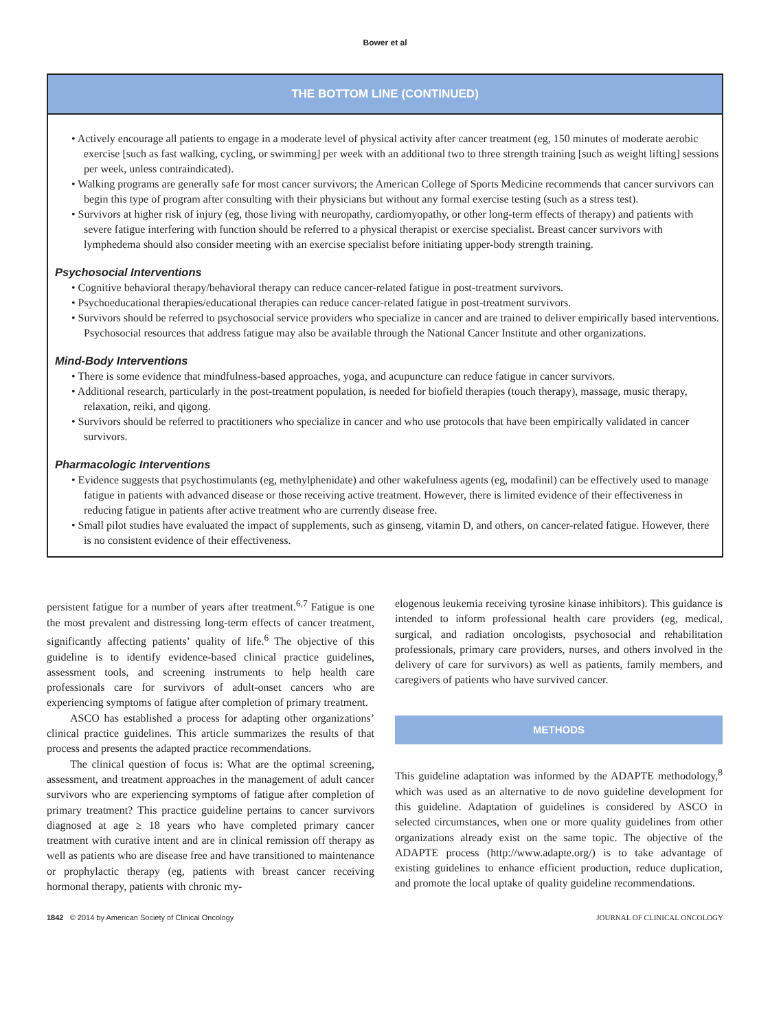Bower et al
THE BOTTOM LINE (CONTINUED)
• Actively encourage all patients to engage in a moderate level of physical activity after cancer treatment (eg, 150 minutes of moderate aerobic exercise [such as fast walking, cycling, or swimming] per week with an additional two to three strength training [such as weight lifting] sessions per week, unless contraindicated).
• Walking programs are generally safe for most cancer survivors; the American College of Sports Medicine recommends that cancer survivors can begin this type of program after consulting with their physicians but without any formal exercise testing (such as a stress test).
• Survivors at higher risk of injury (eg, those living with neuropathy, cardiomyopathy, or other long-term effects of therapy) and patients with severe fatigue interfering with function should be referred to a physical therapist or exercise specialist. Breast cancer survivors with lymphedema should also consider meeting with an exercise specialist before initiating upper-body strength training.
Psychosocial Interventions
• Cognitive behavioral therapy/behavioral therapy can reduce cancer-related fatigue in post-treatment survivors.
• Psychoeducational therapies/educational therapies can reduce cancer-related fatigue in post-treatment survivors.
• Survivors should be referred to psychosocial service providers who specialize in cancer and are trained to deliver empirically based interventions. Psychosocial resources that address fatigue may also be available through the National Cancer Institute and other organizations.
Mind-Body Interventions
• There is some evidence that mindfulness-based approaches, yoga, and acupuncture can reduce fatigue in cancer survivors.
• Additional research, particularly in the post-treatment population, is needed for biofield therapies (touch therapy), massage, music therapy, relaxation, reiki, and qigong.
• Survivors should be referred to practitioners who specialize in cancer and who use protocols that have been empirically validated in cancer survivors.
Pharmacologic Interventions
• Evidence suggests that psychostimulants (eg, methylphenidate) and other wakefulness agents (eg, modafinil) can be effectively used to manage fatigue in patients with advanced disease or those receiving active treatment. However, there is limited evidence of their effectiveness in reducing fatigue in patients after active treatment who are currently disease free.
• Small pilot studies have evaluated the impact of supplements, such as ginseng, vitamin D, and others, on cancer-related fatigue. However, there is no consistent evidence of their effectiveness.
persistent fatigue for a number of years after treatment.<sup>6,7</sup> Fatigue is one the most prevalent and distressing long-term effects of cancer treatment, significantly affecting patients’ quality of life.<sup>6</sup> The objective of this guideline is to identify evidence-based clinical practice guidelines, assessment tools, and screening instruments to help health care professionals care for survivors of adult-onset cancers who are experiencing symptoms of fatigue after completion of primary treatment.
ASCO has established a process for adapting other organizations’ clinical practice guidelines. This article summarizes the results of that process and presents the adapted practice recommendations.
The clinical question of focus is: What are the optimal screening, assessment, and treatment approaches in the management of adult cancer survivors who are experiencing symptoms of fatigue after completion of primary treatment? This practice guideline pertains to cancer survivors diagnosed at age ≥ 18 years who have completed primary cancer treatment with curative intent and are in clinical remission off therapy as well as patients who are disease free and have transitioned to maintenance or prophylactic therapy (eg, patients with breast cancer receiving hormonal therapy, patients with chronic my-
elogenous leukemia receiving tyrosine kinase inhibitors). This guidance is intended to inform professional health care providers (eg, medical, surgical, and radiation oncologists, psychosocial and rehabilitation professionals, primary care providers, nurses, and others involved in the delivery of care for survivors) as well as patients, family members, and caregivers of patients who have survived cancer.
METHODS
This guideline adaptation was informed by the ADAPTE methodology,<sup>8</sup> which was used as an alternative to de novo guideline development for this guideline. Adaptation of guidelines is considered by ASCO in selected circumstances, when one or more quality guidelines from other organizations already exist on the same topic. The objective of the ADAPTE process (http://www.adapte.org/) is to take advantage of existing guidelines to enhance efficient production, reduce duplication, and promote the local uptake of quality guideline recommendations.
1842 © 2014 by American Society of Clinical Oncology JOURNAL OF CLINICAL ONCOLOGY